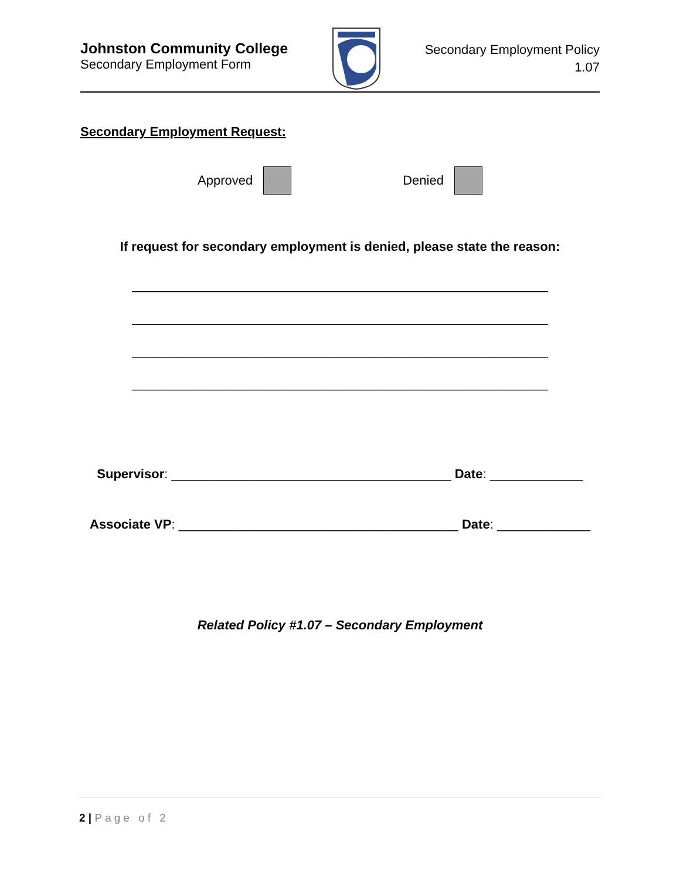Johnston Community College
Secondary Employment Form
Secondary Employment Policy
1.07
Secondary Employment Request:
Approved Denied
If request for secondary employment is denied, please state the reason:
__________________________________________________________
__________________________________________________________
__________________________________________________________
__________________________________________________________
Supervisor: _______________________________________ Date: _____________
Associate VP: _______________________________________ Date: _____________
Related Policy #1.07 – Secondary Employment
2 | Page of 2